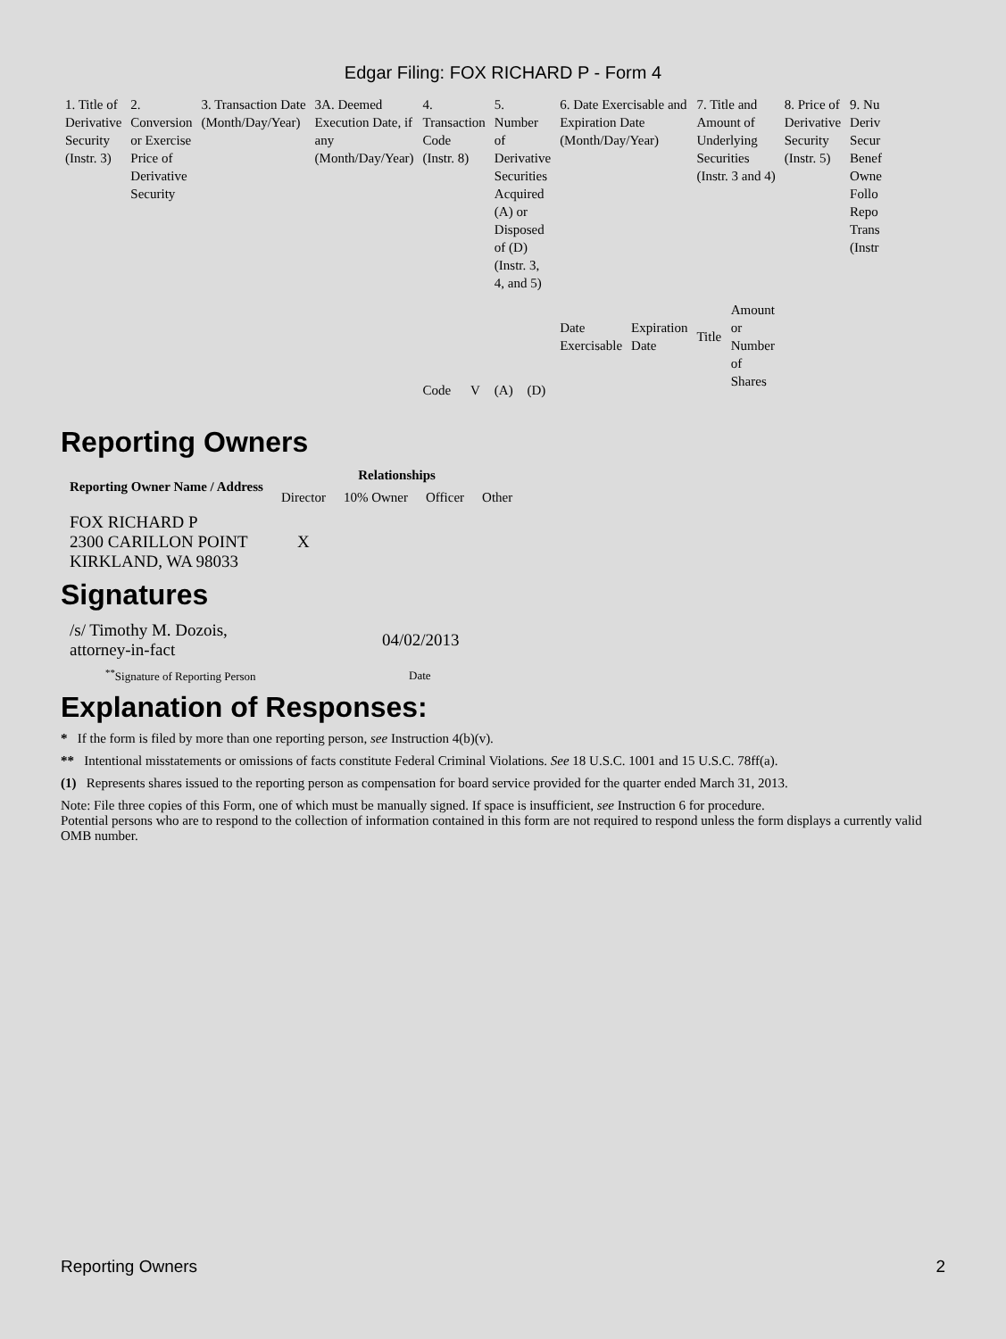Edgar Filing: FOX RICHARD P - Form 4
| 1. Title of Derivative Security (Instr. 3) | 2. Conversion or Exercise Price of Derivative Security | 3. Transaction Date (Month/Day/Year) | 3A. Deemed Execution Date, if any (Month/Day/Year) | 4. Transaction Code (Instr. 8) | | 5. Number of Derivative Securities Acquired (A) or Disposed of (D) (Instr. 3, 4, and 5) | | 6. Date Exercisable and Expiration Date (Month/Day/Year) | | 7. Title and Amount of Underlying Securities (Instr. 3 and 4) | | 8. Price of Derivative Security (Instr. 5) | 9. Nu Deriv Secur Benef Owne Follo Repo Trans (Instr |
| | | | | Code | V | (A) | (D) | Date Exercisable | Expiration Date | Title | Amount or Number of Shares | | |
Reporting Owners
| Reporting Owner Name / Address | Relationships | | | |
| --- | --- | --- | --- | --- |
| | Director | 10% Owner | Officer | Other |
| FOX RICHARD P 2300 CARILLON POINT KIRKLAND, WA 98033 | X | | | |
Signatures
| /s/ Timothy M. Dozois, attorney-in-fact | 04/02/2013 |
| <sup>**</sup> Signature of Reporting Person | Date |
Explanation of Responses:
* If the form is filed by more than one reporting person, see Instruction 4(b)(v).
** Intentional misstatements or omissions of facts constitute Federal Criminal Violations. See 18 U.S.C. 1001 and 15 U.S.C. 78ff(a).
(1) Represents shares issued to the reporting person as compensation for board service provided for the quarter ended March 31, 2013.
Note: File three copies of this Form, one of which must be manually signed. If space is insufficient, see Instruction 6 for procedure.
Potential persons who are to respond to the collection of information contained in this form are not required to respond unless the form displays a currently valid OMB number.
Reporting Owners 2